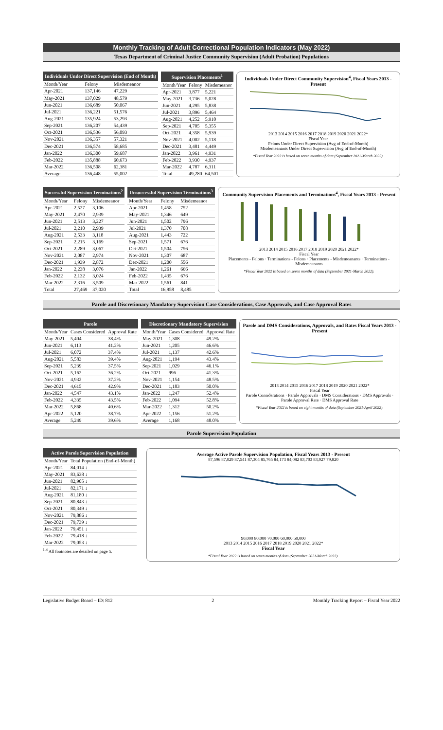Monthly Tracking of Adult Correctional Population Indicators (May 2022)
Texas Department of Criminal Justice Community Supervision (Adult Probation) Populations
| Individuals Under Direct Supervision (End of Month) | | |
| --- | --- | --- |
| Month/Year | Felony | Misdemeanor |
| Apr-2021 | 137,146 | 47,229 |
| May-2021 | 137,029 | 48,579 |
| Jun-2021 | 136,689 | 50,067 |
| Jul-2021 | 136,221 | 51,576 |
| Aug-2021 | 135,924 | 53,293 |
| Sep-2021 | 136,207 | 54,439 |
| Oct-2021 | 136,536 | 56,093 |
| Nov-2021 | 136,357 | 57,321 |
| Dec-2021 | 136,574 | 58,685 |
| Jan-2022 | 136,300 | 59,687 |
| Feb-2022 | 135,888 | 60,673 |
| Mar-2022 | 136,508 | 62,381 |
| Average | 136,448 | 55,002 |
| Supervision Placements<sup>1</sup> | | |
| --- | --- | --- |
| Month/Year | Felony | Misdemeanor |
| Apr-2021 | 3,877 | 5,221 |
| May-2021 | 3,736 | 5,028 |
| Jun-2021 | 4,295 | 5,838 |
| Jul-2021 | 3,896 | 5,464 |
| Aug-2021 | 4,252 | 5,910 |
| Sep-2021 | 4,705 | 5,355 |
| Oct-2021 | 4,358 | 5,939 |
| Nov-2021 | 4,002 | 5,118 |
| Dec-2021 | 3,481 | 4,449 |
| Jan-2022 | 3,961 | 4,931 |
| Feb-2022 | 3,930 | 4,937 |
| Mar-2022 | 4,787 | 6,311 |
| Total | 49,280 | 64,501 |
Individuals Under Direct Community Supervision<sup>4</sup>, Fiscal Years 2013 - Present
2013 2014 2015 2016 2017 2018 2019 2020 2021 2022*
Fiscal Year
Felons Under Direct Supervision (Avg of End-of-Month)
Misdemeanants Under Direct Supervision (Avg of End-of-Month)
*Fiscal Year 2022 is based on seven months of data (September 2021-March 2022).
| Successful Supervision Terminations<sup>2</sup> | | |
| --- | --- | --- |
| Month/Year | Felony | Misdemeanor |
| Apr-2021 | 2,527 | 3,106 |
| May-2021 | 2,470 | 2,939 |
| Jun-2021 | 2,513 | 3,227 |
| Jul-2021 | 2,210 | 2,939 |
| Aug-2021 | 2,533 | 3,118 |
| Sep-2021 | 2,215 | 3,169 |
| Oct-2021 | 2,289 | 3,067 |
| Nov-2021 | 2,087 | 2,974 |
| Dec-2021 | 1,939 | 2,872 |
| Jan-2022 | 2,238 | 3,076 |
| Feb-2022 | 2,132 | 3,024 |
| Mar-2022 | 2,316 | 3,509 |
| Total | 27,469 | 37,020 |
| Unsuccessful Supervision Terminations<sup>3</sup> | | |
| --- | --- | --- |
| Month/Year | Felony | Misdemeanor |
| Apr-2021 | 1,458 | 752 |
| May-2021 | 1,346 | 649 |
| Jun-2021 | 1,502 | 796 |
| Jul-2021 | 1,370 | 708 |
| Aug-2021 | 1,443 | 722 |
| Sep-2021 | 1,571 | 676 |
| Oct-2021 | 1,504 | 756 |
| Nov-2021 | 1,307 | 687 |
| Dec-2021 | 1,200 | 556 |
| Jan-2022 | 1,261 | 666 |
| Feb-2022 | 1,435 | 676 |
| Mar-2022 | 1,561 | 841 |
| Total | 16,958 | 8,485 |
Community Supervision Placements and Terminations<sup>4</sup>, Fiscal Years 2013 - Present
2013 2014 2015 2016 2017 2018 2019 2020 2021 2022*
Fiscal Year
Placements - Felons · Terminations - Felons · Placements - Misdemeanants · Terminations - Misdemeanants
*Fiscal Year 2022 is based on seven months of data (September 2021-March 2022).
Parole and Discretionary Mandatory Supervision Case Considerations, Case Approvals, and Case Approval Rates
| Parole | | |
| --- | --- | --- |
| Month/Year | Cases Considered | Approval Rate |
| May-2021 | 5,404 | 38.4% |
| Jun-2021 | 6,113 | 41.2% |
| Jul-2021 | 6,072 | 37.4% |
| Aug-2021 | 5,583 | 39.4% |
| Sep-2021 | 5,239 | 37.5% |
| Oct-2021 | 5,162 | 36.2% |
| Nov-2021 | 4,932 | 37.2% |
| Dec-2021 | 4,615 | 42.9% |
| Jan-2022 | 4,547 | 43.1% |
| Feb-2022 | 4,335 | 43.5% |
| Mar-2022 | 5,868 | 40.6% |
| Apr-2022 | 5,120 | 38.7% |
| Average | 5,249 | 39.6% |
| Discretionary Mandatory Supervision | | |
| --- | --- | --- |
| Month/Year | Cases Considered | Approval Rate |
| May-2021 | 1,308 | 49.2% |
| Jun-2021 | 1,205 | 46.6% |
| Jul-2021 | 1,137 | 42.6% |
| Aug-2021 | 1,194 | 43.4% |
| Sep-2021 | 1,029 | 46.1% |
| Oct-2021 | 996 | 41.3% |
| Nov-2021 | 1,154 | 48.5% |
| Dec-2021 | 1,183 | 50.0% |
| Jan-2022 | 1,247 | 52.4% |
| Feb-2022 | 1,094 | 52.8% |
| Mar-2022 | 1,312 | 50.2% |
| Apr-2022 | 1,156 | 51.2% |
| Average | 1,168 | 48.0% |
Parole and DMS Considerations, Approvals, and Rates Fiscal Years 2013 - Present
2013 2014 2015 2016 2017 2018 2019 2020 2021 2022*
Fiscal Year
Parole Considerations · Parole Approvals · DMS Considerations · DMS Approvals · Parole Approval Rate · DMS Approval Rate
*Fiscal Year 2022 is based on eight months of data (September 2021-April 2022).
Parole Supervision Population
| Active Parole Supervision Population | |
| --- | --- |
| Month/Year | Total Population (End-of-Month) |
| Apr-2021 | 84,014 ↓ |
| May-2021 | 83,638 ↓ |
| Jun-2021 | 82,905 ↓ |
| Jul-2021 | 82,171 ↓ |
| Aug-2021 | 81,180 ↓ |
| Sep-2021 | 80,843 ↓ |
| Oct-2021 | 80,349 ↓ |
| Nov-2021 | 79,886 ↓ |
| Dec-2021 | 79,739 ↓ |
| Jan-2022 | 79,451 ↓ |
| Feb-2022 | 79,418 ↓ |
| Mar-2022 | 79,053 ↓ |
<sup>1-4</sup> All footnotes are detailed on page 5.
Average Active Parole Supervision Population, Fiscal Years 2013 - Present
87,596 87,029 87,541 87,304 85,765 84,173 84,082 83,703 83,927 79,820
90,000 80,000 70,000 60,000 50,000
2013 2014 2015 2016 2017 2018 2019 2020 2021 2022*
Fiscal Year
*Fiscal Year 2022 is based on seven months of data (September 2021-March 2022).
Legislative Budget Board – ID: 812 2 Monthly Tracking Report – Fiscal Year 2022